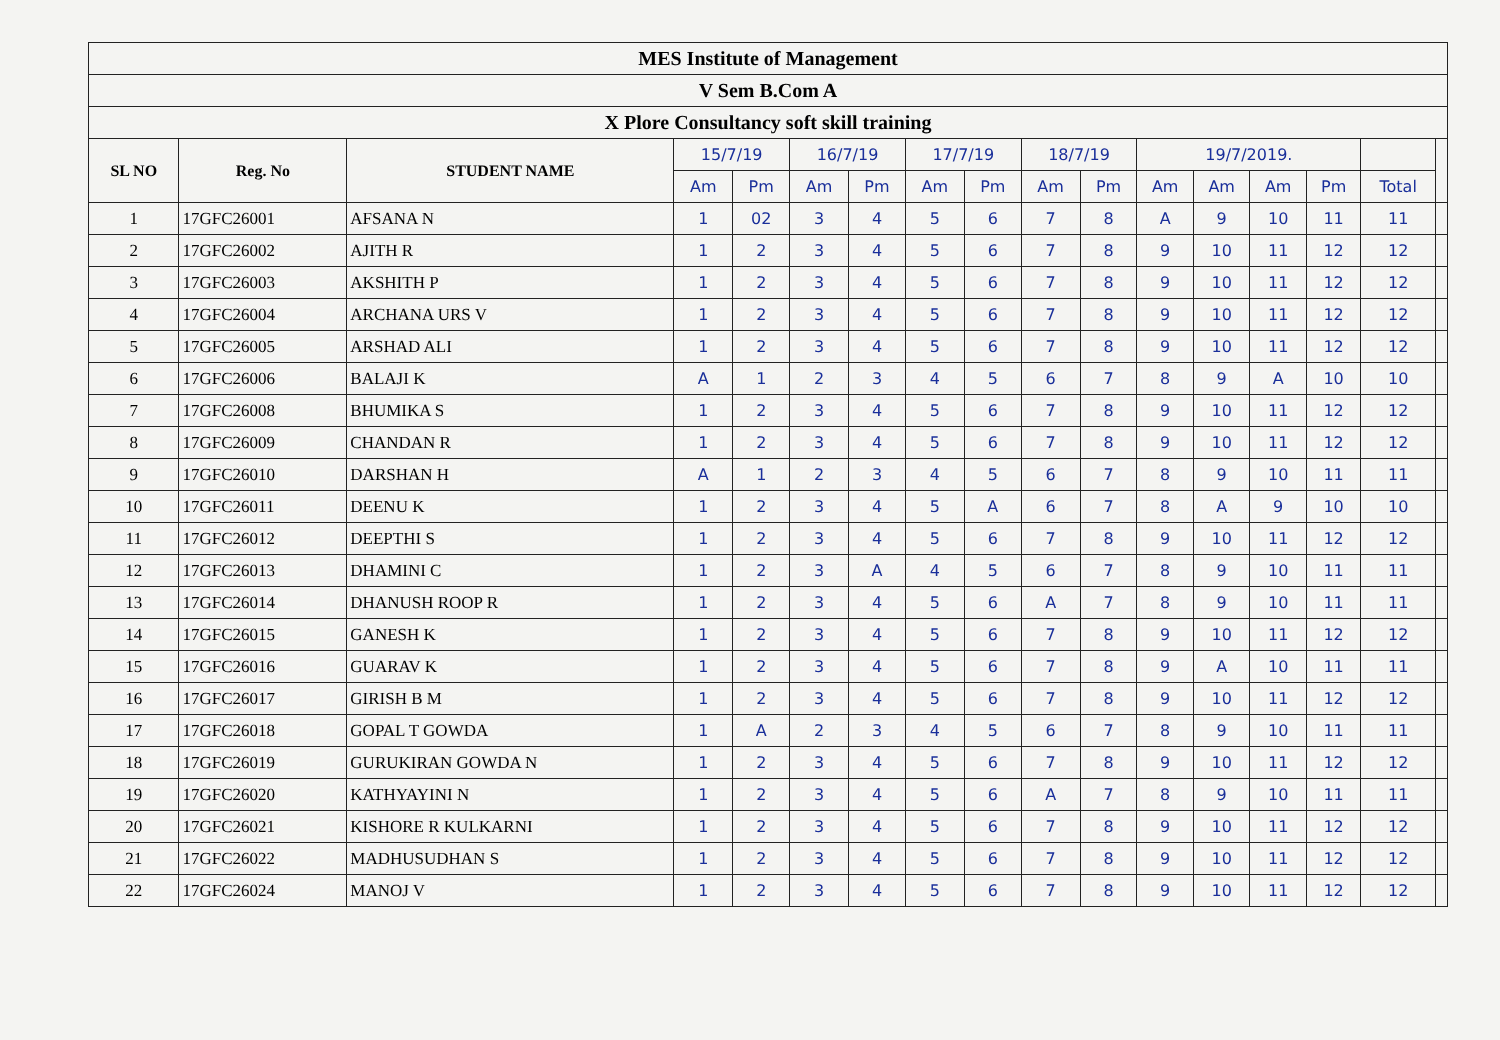| MES Institute of Management | | | | | | | | | | | | | | | | |
| V Sem B.Com A | | | | | | | | | | | | | | | | |
| X Plore Consultancy soft skill training | | | | | | | | | | | | | | | | |
| SL NO | Reg. No | STUDENT NAME | 15/7/19 | | 16/7/19 | | 17/7/19 | | 18/7/19 | | 19/7/2019. | | | | | |
| | | | Am | Pm | Am | Pm | Am | Pm | Am | Pm | Am | Am | Am | Pm | Total | |
| 1 | 17GFC26001 | AFSANA N | 1 | 02 | 3 | 4 | 5 | 6 | 7 | 8 | A | 9 | 10 | 11 | 11 | |
| 2 | 17GFC26002 | AJITH R | 1 | 2 | 3 | 4 | 5 | 6 | 7 | 8 | 9 | 10 | 11 | 12 | 12 | |
| 3 | 17GFC26003 | AKSHITH P | 1 | 2 | 3 | 4 | 5 | 6 | 7 | 8 | 9 | 10 | 11 | 12 | 12 | |
| 4 | 17GFC26004 | ARCHANA URS V | 1 | 2 | 3 | 4 | 5 | 6 | 7 | 8 | 9 | 10 | 11 | 12 | 12 | |
| 5 | 17GFC26005 | ARSHAD ALI | 1 | 2 | 3 | 4 | 5 | 6 | 7 | 8 | 9 | 10 | 11 | 12 | 12 | |
| 6 | 17GFC26006 | BALAJI K | A | 1 | 2 | 3 | 4 | 5 | 6 | 7 | 8 | 9 | A | 10 | 10 | |
| 7 | 17GFC26008 | BHUMIKA S | 1 | 2 | 3 | 4 | 5 | 6 | 7 | 8 | 9 | 10 | 11 | 12 | 12 | |
| 8 | 17GFC26009 | CHANDAN R | 1 | 2 | 3 | 4 | 5 | 6 | 7 | 8 | 9 | 10 | 11 | 12 | 12 | |
| 9 | 17GFC26010 | DARSHAN H | A | 1 | 2 | 3 | 4 | 5 | 6 | 7 | 8 | 9 | 10 | 11 | 11 | |
| 10 | 17GFC26011 | DEENU K | 1 | 2 | 3 | 4 | 5 | A | 6 | 7 | 8 | A | 9 | 10 | 10 | |
| 11 | 17GFC26012 | DEEPTHI S | 1 | 2 | 3 | 4 | 5 | 6 | 7 | 8 | 9 | 10 | 11 | 12 | 12 | |
| 12 | 17GFC26013 | DHAMINI C | 1 | 2 | 3 | A | 4 | 5 | 6 | 7 | 8 | 9 | 10 | 11 | 11 | |
| 13 | 17GFC26014 | DHANUSH ROOP R | 1 | 2 | 3 | 4 | 5 | 6 | A | 7 | 8 | 9 | 10 | 11 | 11 | |
| 14 | 17GFC26015 | GANESH K | 1 | 2 | 3 | 4 | 5 | 6 | 7 | 8 | 9 | 10 | 11 | 12 | 12 | |
| 15 | 17GFC26016 | GUARAV K | 1 | 2 | 3 | 4 | 5 | 6 | 7 | 8 | 9 | A | 10 | 11 | 11 | |
| 16 | 17GFC26017 | GIRISH B M | 1 | 2 | 3 | 4 | 5 | 6 | 7 | 8 | 9 | 10 | 11 | 12 | 12 | |
| 17 | 17GFC26018 | GOPAL T GOWDA | 1 | A | 2 | 3 | 4 | 5 | 6 | 7 | 8 | 9 | 10 | 11 | 11 | |
| 18 | 17GFC26019 | GURUKIRAN GOWDA N | 1 | 2 | 3 | 4 | 5 | 6 | 7 | 8 | 9 | 10 | 11 | 12 | 12 | |
| 19 | 17GFC26020 | KATHYAYINI N | 1 | 2 | 3 | 4 | 5 | 6 | A | 7 | 8 | 9 | 10 | 11 | 11 | |
| 20 | 17GFC26021 | KISHORE R KULKARNI | 1 | 2 | 3 | 4 | 5 | 6 | 7 | 8 | 9 | 10 | 11 | 12 | 12 | |
| 21 | 17GFC26022 | MADHUSUDHAN S | 1 | 2 | 3 | 4 | 5 | 6 | 7 | 8 | 9 | 10 | 11 | 12 | 12 | |
| 22 | 17GFC26024 | MANOJ V | 1 | 2 | 3 | 4 | 5 | 6 | 7 | 8 | 9 | 10 | 11 | 12 | 12 | |